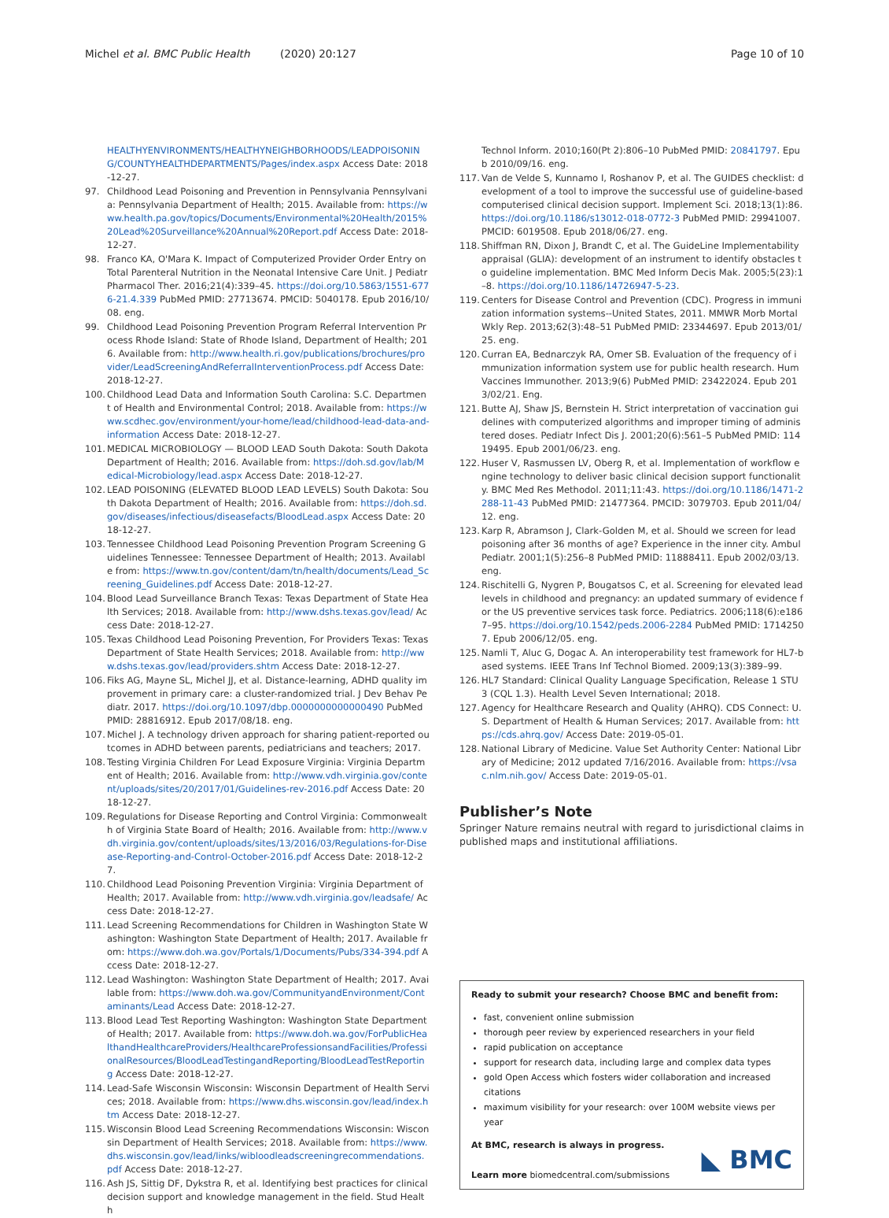Michel et al. BMC Public Health (2020) 20:127 Page 10 of 10
HEALTHYENVIRONMENTS/HEALTHYNEIGHBORHOODS/LEADPOISONING/COUNTYHEALTHDEPARTMENTS/Pages/index.aspx Access Date: 2018-12-27.
97. Childhood Lead Poisoning and Prevention in Pennsylvania Pennsylvania: Pennsylvania Department of Health; 2015. Available from: https://www.health.pa.gov/topics/Documents/Environmental%20Health/2015%20Lead%20Surveillance%20Annual%20Report.pdf Access Date: 2018-12-27.
98. Franco KA, O'Mara K. Impact of Computerized Provider Order Entry on Total Parenteral Nutrition in the Neonatal Intensive Care Unit. J Pediatr Pharmacol Ther. 2016;21(4):339–45. https://doi.org/10.5863/1551-6776-21.4.339 PubMed PMID: 27713674. PMCID: 5040178. Epub 2016/10/08. eng.
99. Childhood Lead Poisoning Prevention Program Referral Intervention Process Rhode Island: State of Rhode Island, Department of Health; 2016. Available from: http://www.health.ri.gov/publications/brochures/provider/LeadScreeningAndReferralInterventionProcess.pdf Access Date: 2018-12-27.
100. Childhood Lead Data and Information South Carolina: S.C. Department of Health and Environmental Control; 2018. Available from: https://www.scdhec.gov/environment/your-home/lead/childhood-lead-data-and-information Access Date: 2018-12-27.
101. MEDICAL MICROBIOLOGY — BLOOD LEAD South Dakota: South Dakota Department of Health; 2016. Available from: https://doh.sd.gov/lab/Medical-Microbiology/lead.aspx Access Date: 2018-12-27.
102. LEAD POISONING (ELEVATED BLOOD LEAD LEVELS) South Dakota: South Dakota Department of Health; 2016. Available from: https://doh.sd.gov/diseases/infectious/diseasefacts/BloodLead.aspx Access Date: 2018-12-27.
103. Tennessee Childhood Lead Poisoning Prevention Program Screening Guidelines Tennessee: Tennessee Department of Health; 2013. Available from: https://www.tn.gov/content/dam/tn/health/documents/Lead_Screening_Guidelines.pdf Access Date: 2018-12-27.
104. Blood Lead Surveillance Branch Texas: Texas Department of State Health Services; 2018. Available from: http://www.dshs.texas.gov/lead/ Access Date: 2018-12-27.
105. Texas Childhood Lead Poisoning Prevention, For Providers Texas: Texas Department of State Health Services; 2018. Available from: http://www.dshs.texas.gov/lead/providers.shtm Access Date: 2018-12-27.
106. Fiks AG, Mayne SL, Michel JJ, et al. Distance-learning, ADHD quality improvement in primary care: a cluster-randomized trial. J Dev Behav Pediatr. 2017. https://doi.org/10.1097/dbp.0000000000000490 PubMed PMID: 28816912. Epub 2017/08/18. eng.
107. Michel J. A technology driven approach for sharing patient-reported outcomes in ADHD between parents, pediatricians and teachers; 2017.
108. Testing Virginia Children For Lead Exposure Virginia: Virginia Department of Health; 2016. Available from: http://www.vdh.virginia.gov/content/uploads/sites/20/2017/01/Guidelines-rev-2016.pdf Access Date: 2018-12-27.
109. Regulations for Disease Reporting and Control Virginia: Commonwealth of Virginia State Board of Health; 2016. Available from: http://www.vdh.virginia.gov/content/uploads/sites/13/2016/03/Regulations-for-Disease-Reporting-and-Control-October-2016.pdf Access Date: 2018-12-27.
110. Childhood Lead Poisoning Prevention Virginia: Virginia Department of Health; 2017. Available from: http://www.vdh.virginia.gov/leadsafe/ Access Date: 2018-12-27.
111. Lead Screening Recommendations for Children in Washington State Washington: Washington State Department of Health; 2017. Available from: https://www.doh.wa.gov/Portals/1/Documents/Pubs/334-394.pdf Access Date: 2018-12-27.
112. Lead Washington: Washington State Department of Health; 2017. Available from: https://www.doh.wa.gov/CommunityandEnvironment/Contaminants/Lead Access Date: 2018-12-27.
113. Blood Lead Test Reporting Washington: Washington State Department of Health; 2017. Available from: https://www.doh.wa.gov/ForPublicHealthandHealthcareProviders/HealthcareProfessionsandFacilities/ProfessionalResources/BloodLeadTestingandReporting/BloodLeadTestReporting Access Date: 2018-12-27.
114. Lead-Safe Wisconsin Wisconsin: Wisconsin Department of Health Services; 2018. Available from: https://www.dhs.wisconsin.gov/lead/index.htm Access Date: 2018-12-27.
115. Wisconsin Blood Lead Screening Recommendations Wisconsin: Wisconsin Department of Health Services; 2018. Available from: https://www.dhs.wisconsin.gov/lead/links/wibloodleadscreeningrecommendations.pdf Access Date: 2018-12-27.
116. Ash JS, Sittig DF, Dykstra R, et al. Identifying best practices for clinical decision support and knowledge management in the field. Stud Health
Technol Inform. 2010;160(Pt 2):806–10 PubMed PMID: 20841797. Epub 2010/09/16. eng.
117. Van de Velde S, Kunnamo I, Roshanov P, et al. The GUIDES checklist: development of a tool to improve the successful use of guideline-based computerised clinical decision support. Implement Sci. 2018;13(1):86. https://doi.org/10.1186/s13012-018-0772-3 PubMed PMID: 29941007. PMCID: 6019508. Epub 2018/06/27. eng.
118. Shiffman RN, Dixon J, Brandt C, et al. The GuideLine Implementability appraisal (GLIA): development of an instrument to identify obstacles to guideline implementation. BMC Med Inform Decis Mak. 2005;5(23):1–8. https://doi.org/10.1186/14726947-5-23.
119. Centers for Disease Control and Prevention (CDC). Progress in immunization information systems--United States, 2011. MMWR Morb Mortal Wkly Rep. 2013;62(3):48–51 PubMed PMID: 23344697. Epub 2013/01/25. eng.
120. Curran EA, Bednarczyk RA, Omer SB. Evaluation of the frequency of immunization information system use for public health research. Hum Vaccines Immunother. 2013;9(6) PubMed PMID: 23422024. Epub 2013/02/21. Eng.
121. Butte AJ, Shaw JS, Bernstein H. Strict interpretation of vaccination guidelines with computerized algorithms and improper timing of administered doses. Pediatr Infect Dis J. 2001;20(6):561–5 PubMed PMID: 11419495. Epub 2001/06/23. eng.
122. Huser V, Rasmussen LV, Oberg R, et al. Implementation of workflow engine technology to deliver basic clinical decision support functionality. BMC Med Res Methodol. 2011;11:43. https://doi.org/10.1186/1471-2288-11-43 PubMed PMID: 21477364. PMCID: 3079703. Epub 2011/04/12. eng.
123. Karp R, Abramson J, Clark-Golden M, et al. Should we screen for lead poisoning after 36 months of age? Experience in the inner city. Ambul Pediatr. 2001;1(5):256–8 PubMed PMID: 11888411. Epub 2002/03/13. eng.
124. Rischitelli G, Nygren P, Bougatsos C, et al. Screening for elevated lead levels in childhood and pregnancy: an updated summary of evidence for the US preventive services task force. Pediatrics. 2006;118(6):e1867–95. https://doi.org/10.1542/peds.2006-2284 PubMed PMID: 17142507. Epub 2006/12/05. eng.
125. Namli T, Aluc G, Dogac A. An interoperability test framework for HL7-based systems. IEEE Trans Inf Technol Biomed. 2009;13(3):389–99.
126. HL7 Standard: Clinical Quality Language Specification, Release 1 STU3 (CQL 1.3). Health Level Seven International; 2018.
127. Agency for Healthcare Research and Quality (AHRQ). CDS Connect: U.S. Department of Health & Human Services; 2017. Available from: https://cds.ahrq.gov/ Access Date: 2019-05-01.
128. National Library of Medicine. Value Set Authority Center: National Library of Medicine; 2012 updated 7/16/2016. Available from: https://vsac.nlm.nih.gov/ Access Date: 2019-05-01.
Publisher’s Note
Springer Nature remains neutral with regard to jurisdictional claims in published maps and institutional affiliations.
Ready to submit your research? Choose BMC and benefit from:
fast, convenient online submission
thorough peer review by experienced researchers in your field
rapid publication on acceptance
support for research data, including large and complex data types
gold Open Access which fosters wider collaboration and increased citations
maximum visibility for your research: over 100M website views per year
At BMC, research is always in progress.
Learn more biomedcentral.com/submissions
◣ BMC